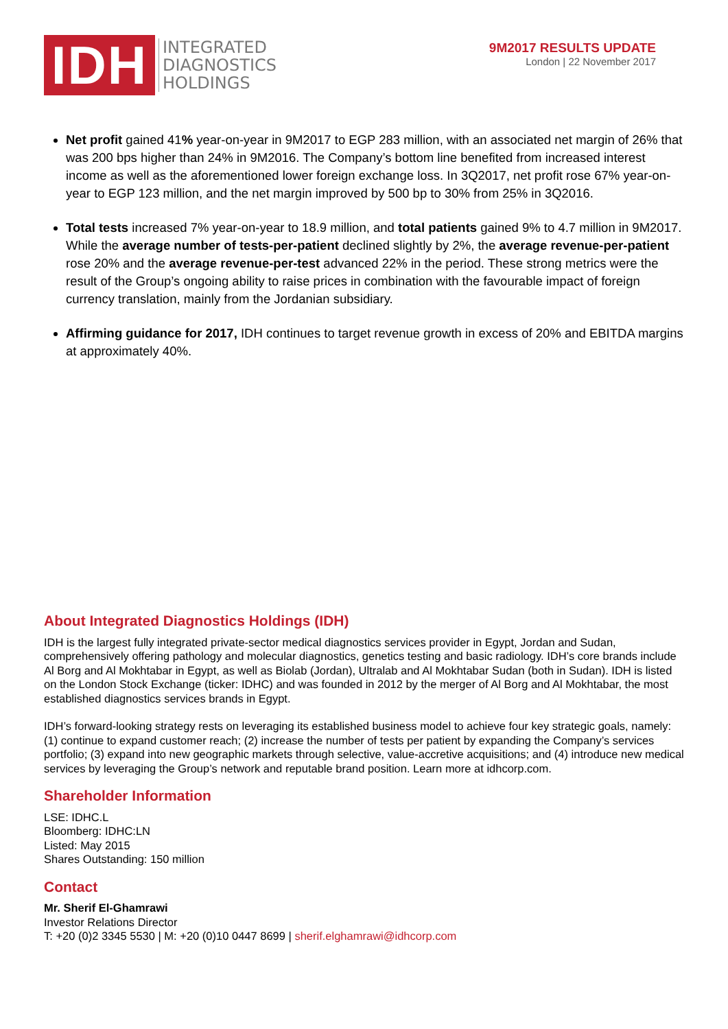IDH
INTEGRATED
DIAGNOSTICS
HOLDINGS
9M2017 RESULTS UPDATE
London | 22 November 2017
Net profit gained 41% year-on-year in 9M2017 to EGP 283 million, with an associated net margin of 26% that was 200 bps higher than 24% in 9M2016. The Company’s bottom line benefited from increased interest income as well as the aforementioned lower foreign exchange loss. In 3Q2017, net profit rose 67% year-on-year to EGP 123 million, and the net margin improved by 500 bp to 30% from 25% in 3Q2016.
Total tests increased 7% year-on-year to 18.9 million, and total patients gained 9% to 4.7 million in 9M2017. While the average number of tests-per-patient declined slightly by 2%, the average revenue-per-patient rose 20% and the average revenue-per-test advanced 22% in the period. These strong metrics were the result of the Group’s ongoing ability to raise prices in combination with the favourable impact of foreign currency translation, mainly from the Jordanian subsidiary.
Affirming guidance for 2017, IDH continues to target revenue growth in excess of 20% and EBITDA margins at approximately 40%.
About Integrated Diagnostics Holdings (IDH)
IDH is the largest fully integrated private-sector medical diagnostics services provider in Egypt, Jordan and Sudan, comprehensively offering pathology and molecular diagnostics, genetics testing and basic radiology. IDH’s core brands include Al Borg and Al Mokhtabar in Egypt, as well as Biolab (Jordan), Ultralab and Al Mokhtabar Sudan (both in Sudan). IDH is listed on the London Stock Exchange (ticker: IDHC) and was founded in 2012 by the merger of Al Borg and Al Mokhtabar, the most established diagnostics services brands in Egypt.
IDH’s forward-looking strategy rests on leveraging its established business model to achieve four key strategic goals, namely: (1) continue to expand customer reach; (2) increase the number of tests per patient by expanding the Company’s services portfolio; (3) expand into new geographic markets through selective, value-accretive acquisitions; and (4) introduce new medical services by leveraging the Group’s network and reputable brand position. Learn more at idhcorp.com.
Shareholder Information
LSE: IDHC.L
Bloomberg: IDHC:LN
Listed: May 2015
Shares Outstanding: 150 million
Contact
Mr. Sherif El-Ghamrawi
Investor Relations Director
T: +20 (0)2 3345 5530 | M: +20 (0)10 0447 8699 | sherif.elghamrawi@idhcorp.com